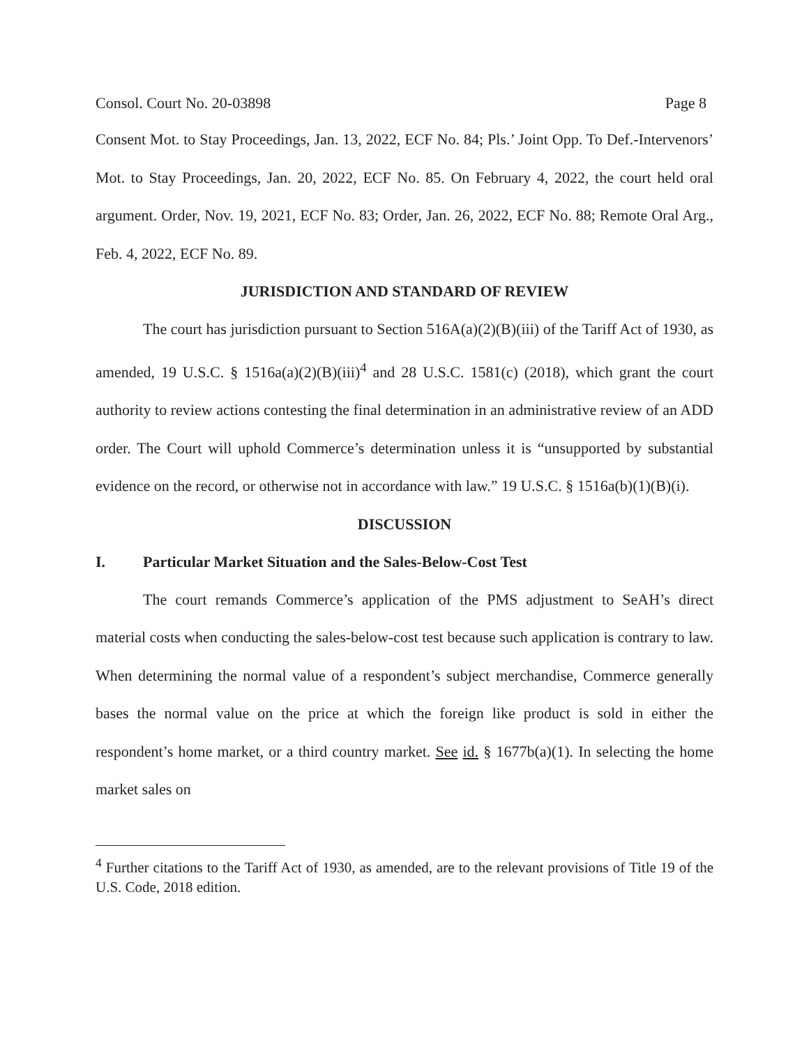Consol. Court No. 20-03898 Page 8
Consent Mot. to Stay Proceedings, Jan. 13, 2022, ECF No. 84; Pls.’ Joint Opp. To Def.-Intervenors’ Mot. to Stay Proceedings, Jan. 20, 2022, ECF No. 85. On February 4, 2022, the court held oral argument. Order, Nov. 19, 2021, ECF No. 83; Order, Jan. 26, 2022, ECF No. 88; Remote Oral Arg., Feb. 4, 2022, ECF No. 89.
JURISDICTION AND STANDARD OF REVIEW
The court has jurisdiction pursuant to Section 516A(a)(2)(B)(iii) of the Tariff Act of 1930, as amended, 19 U.S.C. § 1516a(a)(2)(B)(iii)<sup>4</sup> and 28 U.S.C. 1581(c) (2018), which grant the court authority to review actions contesting the final determination in an administrative review of an ADD order. The Court will uphold Commerce’s determination unless it is “unsupported by substantial evidence on the record, or otherwise not in accordance with law.” 19 U.S.C. § 1516a(b)(1)(B)(i).
DISCUSSION
I. Particular Market Situation and the Sales-Below-Cost Test
The court remands Commerce’s application of the PMS adjustment to SeAH’s direct material costs when conducting the sales-below-cost test because such application is contrary to law. When determining the normal value of a respondent’s subject merchandise, Commerce generally bases the normal value on the price at which the foreign like product is sold in either the respondent’s home market, or a third country market. See id. § 1677b(a)(1). In selecting the home market sales on
<sup>4</sup> Further citations to the Tariff Act of 1930, as amended, are to the relevant provisions of Title 19 of the U.S. Code, 2018 edition.